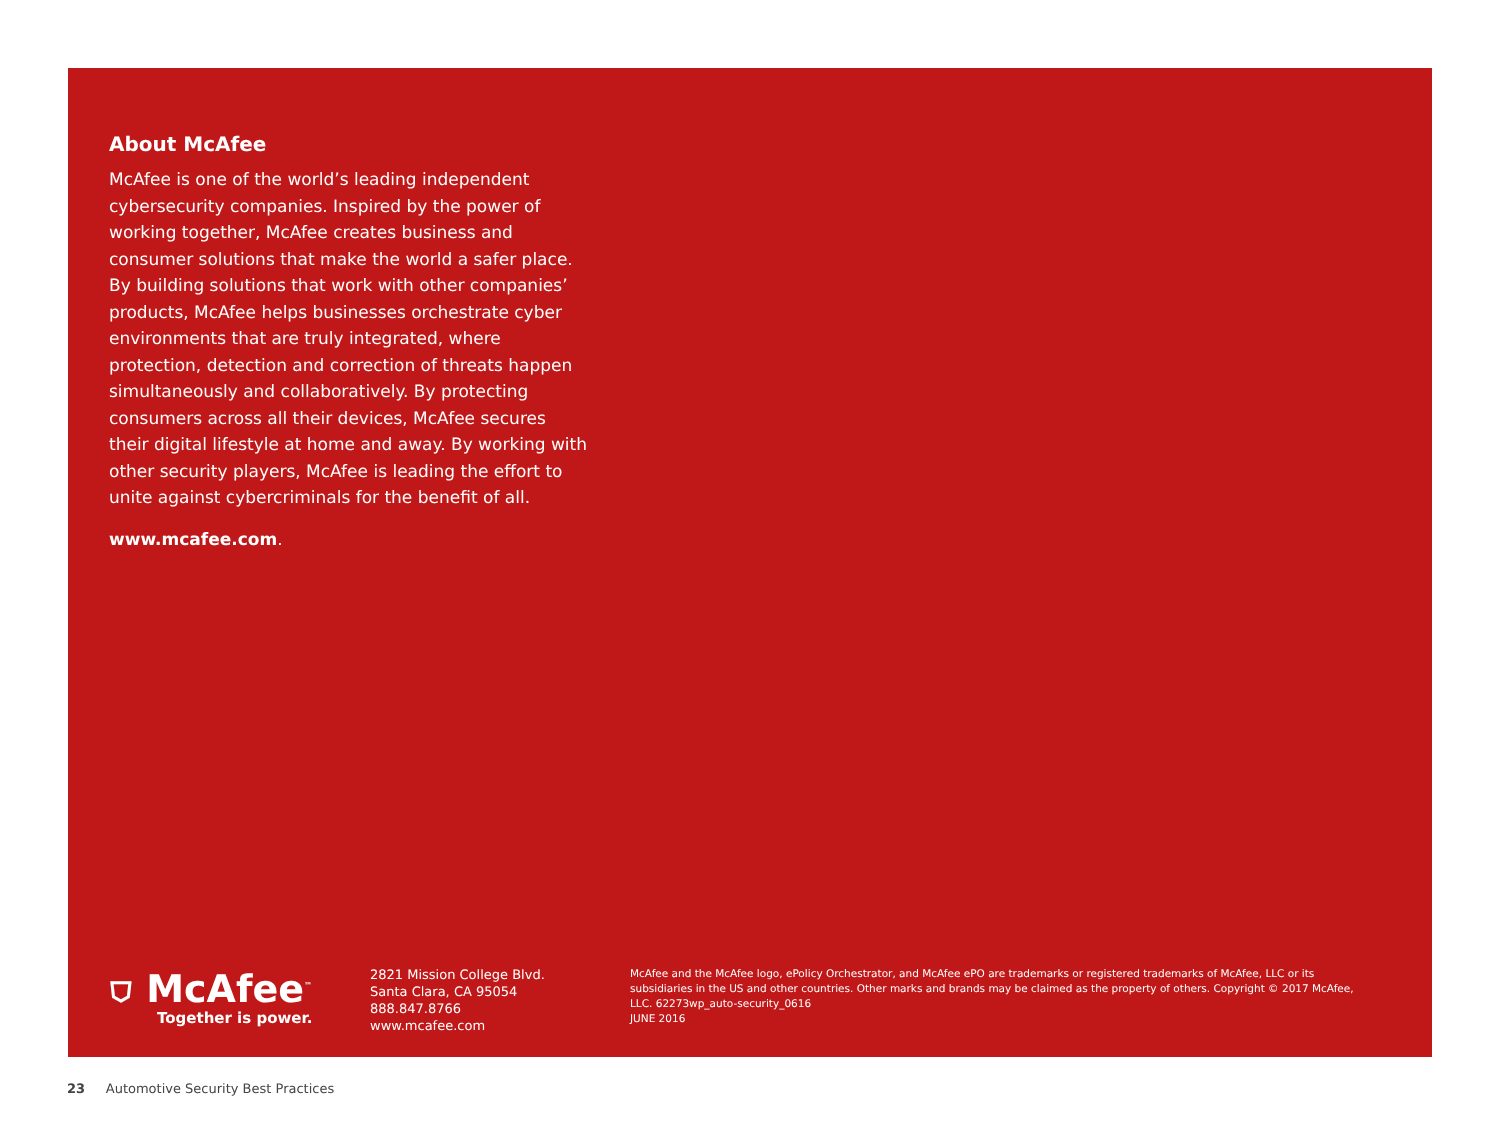About McAfee
McAfee is one of the world’s leading independent cybersecurity companies. Inspired by the power of working together, McAfee creates business and consumer solutions that make the world a safer place. By building solutions that work with other companies’ products, McAfee helps businesses orchestrate cyber environments that are truly integrated, where protection, detection and correction of threats happen simultaneously and collaboratively. By protecting consumers across all their devices, McAfee secures their digital lifestyle at home and away. By working with other security players, McAfee is leading the effort to unite against cybercriminals for the benefit of all.
www.mcafee.com.
⛉ McAfee<sup>™</sup>
Together is power.
2821 Mission College Blvd.
Santa Clara, CA 95054
888.847.8766
www.mcafee.com
McAfee and the McAfee logo, ePolicy Orchestrator, and McAfee ePO are trademarks or registered trademarks of McAfee, LLC or its subsidiaries in the US and other countries. Other marks and brands may be claimed as the property of others. Copyright © 2017 McAfee, LLC. 62273wp_auto-security_0616
JUNE 2016
23 Automotive Security Best Practices